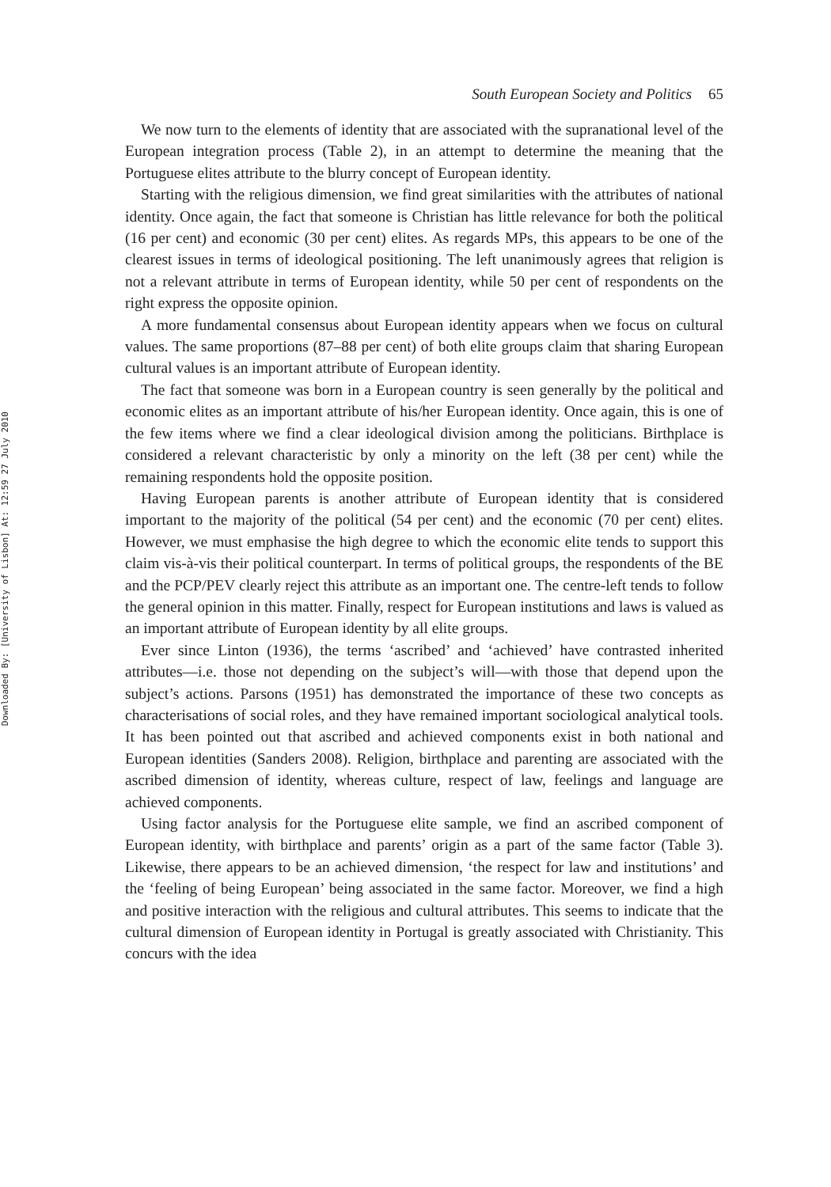Downloaded By: [University of Lisbon] At: 12:59 27 July 2010
South European Society and Politics 65
We now turn to the elements of identity that are associated with the supranational level of the European integration process (Table 2), in an attempt to determine the meaning that the Portuguese elites attribute to the blurry concept of European identity.
Starting with the religious dimension, we find great similarities with the attributes of national identity. Once again, the fact that someone is Christian has little relevance for both the political (16 per cent) and economic (30 per cent) elites. As regards MPs, this appears to be one of the clearest issues in terms of ideological positioning. The left unanimously agrees that religion is not a relevant attribute in terms of European identity, while 50 per cent of respondents on the right express the opposite opinion.
A more fundamental consensus about European identity appears when we focus on cultural values. The same proportions (87–88 per cent) of both elite groups claim that sharing European cultural values is an important attribute of European identity.
The fact that someone was born in a European country is seen generally by the political and economic elites as an important attribute of his/her European identity. Once again, this is one of the few items where we find a clear ideological division among the politicians. Birthplace is considered a relevant characteristic by only a minority on the left (38 per cent) while the remaining respondents hold the opposite position.
Having European parents is another attribute of European identity that is considered important to the majority of the political (54 per cent) and the economic (70 per cent) elites. However, we must emphasise the high degree to which the economic elite tends to support this claim vis-à-vis their political counterpart. In terms of political groups, the respondents of the BE and the PCP/PEV clearly reject this attribute as an important one. The centre-left tends to follow the general opinion in this matter. Finally, respect for European institutions and laws is valued as an important attribute of European identity by all elite groups.
Ever since Linton (1936), the terms ‘ascribed’ and ‘achieved’ have contrasted inherited attributes—i.e. those not depending on the subject’s will—with those that depend upon the subject’s actions. Parsons (1951) has demonstrated the importance of these two concepts as characterisations of social roles, and they have remained important sociological analytical tools. It has been pointed out that ascribed and achieved components exist in both national and European identities (Sanders 2008). Religion, birthplace and parenting are associated with the ascribed dimension of identity, whereas culture, respect of law, feelings and language are achieved components.
Using factor analysis for the Portuguese elite sample, we find an ascribed component of European identity, with birthplace and parents’ origin as a part of the same factor (Table 3). Likewise, there appears to be an achieved dimension, ‘the respect for law and institutions’ and the ‘feeling of being European’ being associated in the same factor. Moreover, we find a high and positive interaction with the religious and cultural attributes. This seems to indicate that the cultural dimension of European identity in Portugal is greatly associated with Christianity. This concurs with the idea